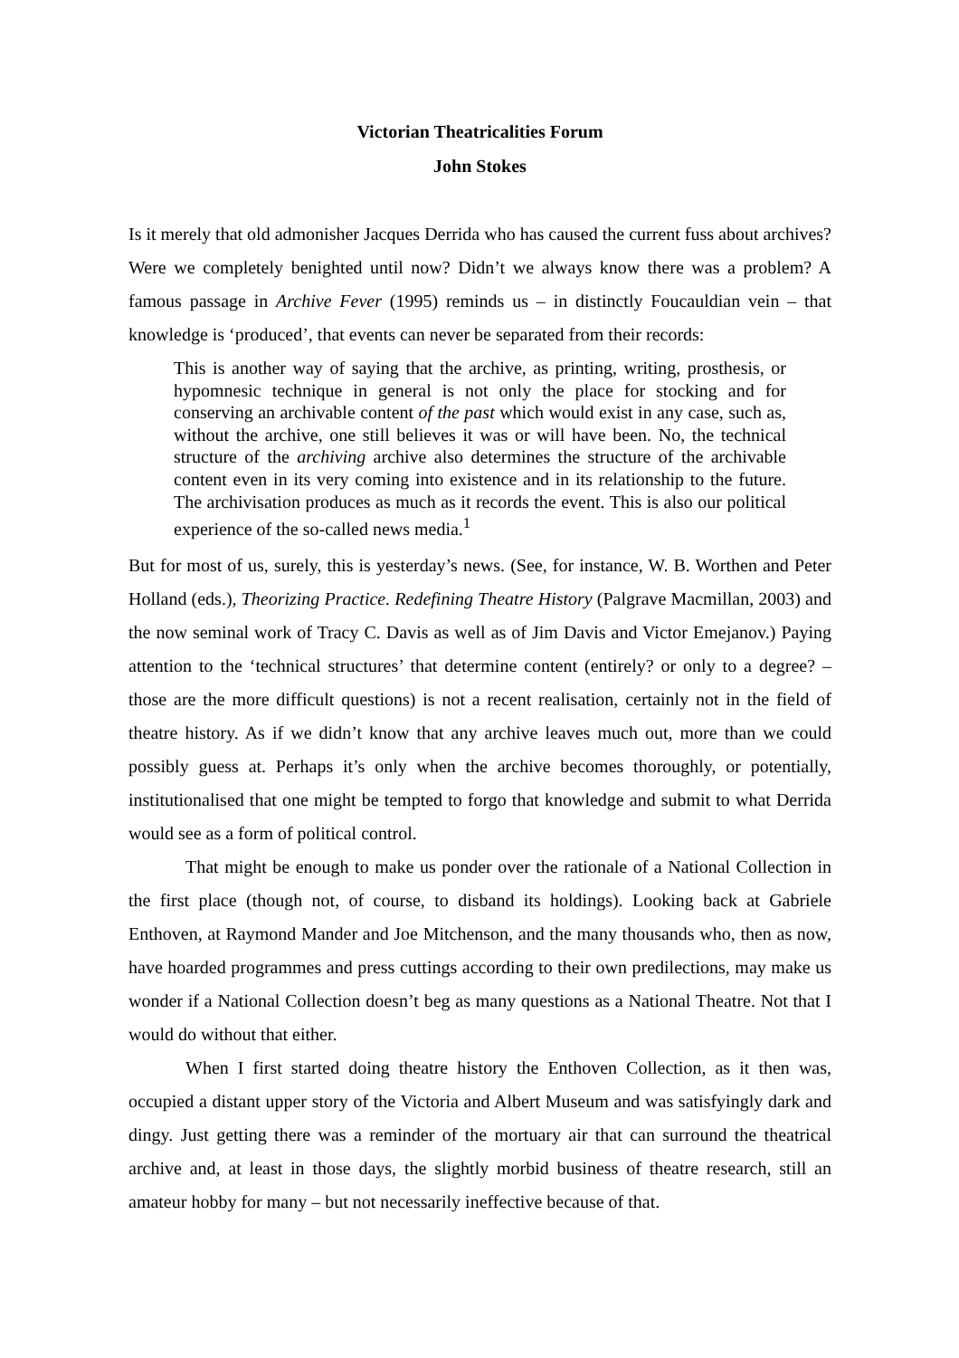Victorian Theatricalities Forum
John Stokes
Is it merely that old admonisher Jacques Derrida who has caused the current fuss about archives? Were we completely benighted until now? Didn’t we always know there was a problem? A famous passage in Archive Fever (1995) reminds us – in distinctly Foucauldian vein – that knowledge is ‘produced’, that events can never be separated from their records:
This is another way of saying that the archive, as printing, writing, prosthesis, or hypomnesic technique in general is not only the place for stocking and for conserving an archivable content of the past which would exist in any case, such as, without the archive, one still believes it was or will have been. No, the technical structure of the archiving archive also determines the structure of the archivable content even in its very coming into existence and in its relationship to the future. The archivisation produces as much as it records the event. This is also our political experience of the so-called news media.<sup>1</sup>
But for most of us, surely, this is yesterday’s news. (See, for instance, W. B. Worthen and Peter Holland (eds.), Theorizing Practice. Redefining Theatre History (Palgrave Macmillan, 2003) and the now seminal work of Tracy C. Davis as well as of Jim Davis and Victor Emejanov.) Paying attention to the ‘technical structures’ that determine content (entirely? or only to a degree? – those are the more difficult questions) is not a recent realisation, certainly not in the field of theatre history. As if we didn’t know that any archive leaves much out, more than we could possibly guess at. Perhaps it’s only when the archive becomes thoroughly, or potentially, institutionalised that one might be tempted to forgo that knowledge and submit to what Derrida would see as a form of political control.
That might be enough to make us ponder over the rationale of a National Collection in the first place (though not, of course, to disband its holdings). Looking back at Gabriele Enthoven, at Raymond Mander and Joe Mitchenson, and the many thousands who, then as now, have hoarded programmes and press cuttings according to their own predilections, may make us wonder if a National Collection doesn’t beg as many questions as a National Theatre. Not that I would do without that either.
When I first started doing theatre history the Enthoven Collection, as it then was, occupied a distant upper story of the Victoria and Albert Museum and was satisfyingly dark and dingy. Just getting there was a reminder of the mortuary air that can surround the theatrical archive and, at least in those days, the slightly morbid business of theatre research, still an amateur hobby for many – but not necessarily ineffective because of that.